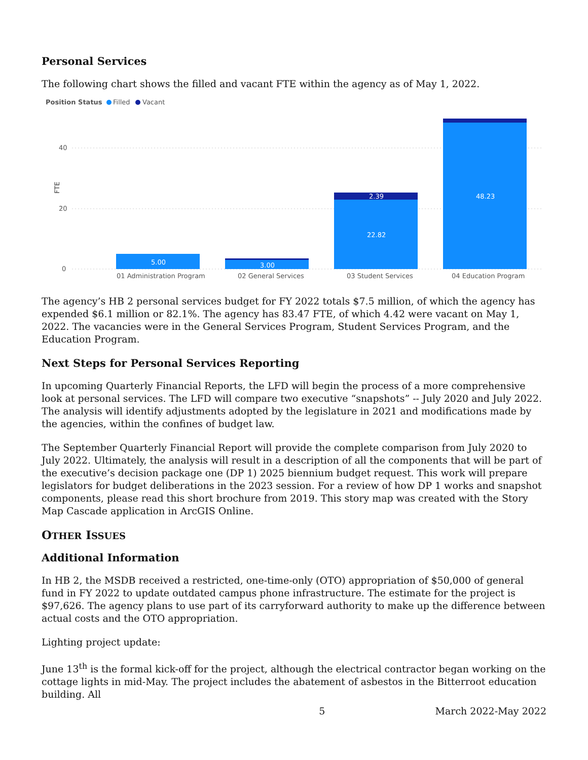Personal Services
The following chart shows the filled and vacant FTE within the agency as of May 1, 2022.
Position Status
Filled
Vacant
FTE
40
20
0
5.00
3.00
2.39
22.82
48.23
01 Administration Program
02 General Services
03 Student Services
04 Education Program
The agency’s HB 2 personal services budget for FY 2022 totals $7.5 million, of which the agency has expended $6.1 million or 82.1%. The agency has 83.47 FTE, of which 4.42 were vacant on May 1, 2022. The vacancies were in the General Services Program, Student Services Program, and the Education Program.
Next Steps for Personal Services Reporting
In upcoming Quarterly Financial Reports, the LFD will begin the process of a more comprehensive look at personal services. The LFD will compare two executive “snapshots” -- July 2020 and July 2022. The analysis will identify adjustments adopted by the legislature in 2021 and modifications made by the agencies, within the confines of budget law.
The September Quarterly Financial Report will provide the complete comparison from July 2020 to July 2022. Ultimately, the analysis will result in a description of all the components that will be part of the executive’s decision package one (DP 1) 2025 biennium budget request. This work will prepare legislators for budget deliberations in the 2023 session. For a review of how DP 1 works and snapshot components, please read this short brochure from 2019. This story map was created with the Story Map Cascade application in ArcGIS Online.
OTHER ISSUES
Additional Information
In HB 2, the MSDB received a restricted, one-time-only (OTO) appropriation of $50,000 of general fund in FY 2022 to update outdated campus phone infrastructure. The estimate for the project is $97,626. The agency plans to use part of its carryforward authority to make up the difference between actual costs and the OTO appropriation.
Lighting project update:
June 13<sup>th</sup> is the formal kick-off for the project, although the electrical contractor began working on the cottage lights in mid-May. The project includes the abatement of asbestos in the Bitterroot education building. All
5 March 2022-May 2022